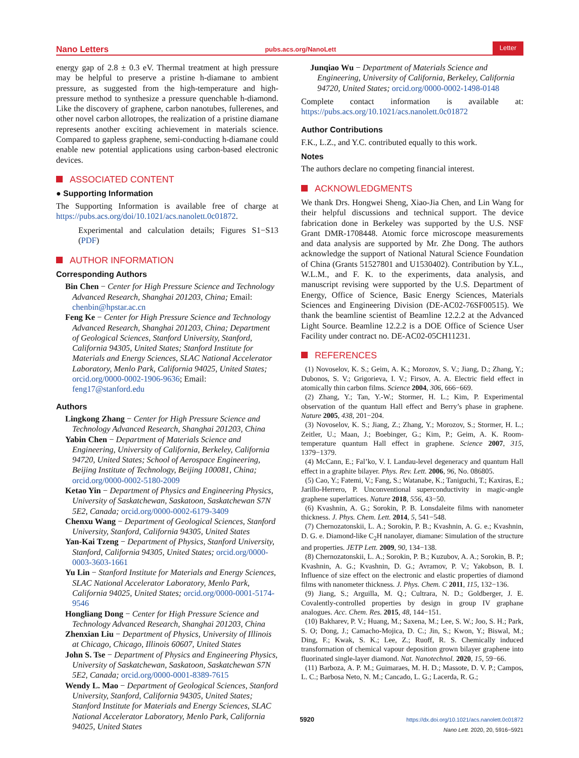Nano Letters pubs.acs.org/NanoLett Letter
energy gap of 2.8 ± 0.3 eV. Thermal treatment at high pressure may be helpful to preserve a pristine h-diamane to ambient pressure, as suggested from the high-temperature and high-pressure method to synthesize a pressure quenchable h-diamond. Like the discovery of graphene, carbon nanotubes, fullerenes, and other novel carbon allotropes, the realization of a pristine diamane represents another exciting achievement in materials science. Compared to gapless graphene, semi-conducting h-diamane could enable new potential applications using carbon-based electronic devices.
ASSOCIATED CONTENT
● Supporting Information
The Supporting Information is available free of charge at https://pubs.acs.org/doi/10.1021/acs.nanolett.0c01872.
Experimental and calculation details; Figures S1−S13 (PDF)
AUTHOR INFORMATION
Corresponding Authors
Bin Chen − Center for High Pressure Science and Technology Advanced Research, Shanghai 201203, China; Email: chenbin@hpstar.ac.cn
Feng Ke − Center for High Pressure Science and Technology Advanced Research, Shanghai 201203, China; Department of Geological Sciences, Stanford University, Stanford, California 94305, United States; Stanford Institute for Materials and Energy Sciences, SLAC National Accelerator Laboratory, Menlo Park, California 94025, United States; orcid.org/0000-0002-1906-9636; Email: feng17@stanford.edu
Authors
Lingkong Zhang − Center for High Pressure Science and Technology Advanced Research, Shanghai 201203, China
Yabin Chen − Department of Materials Science and Engineering, University of California, Berkeley, California 94720, United States; School of Aerospace Engineering, Beijing Institute of Technology, Beijing 100081, China; orcid.org/0000-0002-5180-2009
Ketao Yin − Department of Physics and Engineering Physics, University of Saskatchewan, Saskatoon, Saskatchewan S7N 5E2, Canada; orcid.org/0000-0002-6179-3409
Chenxu Wang − Department of Geological Sciences, Stanford University, Stanford, California 94305, United States
Yan-Kai Tzeng − Department of Physics, Stanford University, Stanford, California 94305, United States; orcid.org/0000-0003-3603-1661
Yu Lin − Stanford Institute for Materials and Energy Sciences, SLAC National Accelerator Laboratory, Menlo Park, California 94025, United States; orcid.org/0000-0001-5174-9546
Hongliang Dong − Center for High Pressure Science and Technology Advanced Research, Shanghai 201203, China
Zhenxian Liu − Department of Physics, University of Illinois at Chicago, Chicago, Illinois 60607, United States
John S. Tse − Department of Physics and Engineering Physics, University of Saskatchewan, Saskatoon, Saskatchewan S7N 5E2, Canada; orcid.org/0000-0001-8389-7615
Wendy L. Mao − Department of Geological Sciences, Stanford University, Stanford, California 94305, United States; Stanford Institute for Materials and Energy Sciences, SLAC National Accelerator Laboratory, Menlo Park, California 94025, United States
Junqiao Wu − Department of Materials Science and Engineering, University of California, Berkeley, California 94720, United States; orcid.org/0000-0002-1498-0148
Complete contact information is available at: https://pubs.acs.org/10.1021/acs.nanolett.0c01872
Author Contributions
F.K., L.Z., and Y.C. contributed equally to this work.
Notes
The authors declare no competing financial interest.
ACKNOWLEDGMENTS
We thank Drs. Hongwei Sheng, Xiao-Jia Chen, and Lin Wang for their helpful discussions and technical support. The device fabrication done in Berkeley was supported by the U.S. NSF Grant DMR-1708448. Atomic force microscope measurements and data analysis are supported by Mr. Zhe Dong. The authors acknowledge the support of National Natural Science Foundation of China (Grants 51527801 and U1530402). Contribution by Y.L., W.L.M., and F. K. to the experiments, data analysis, and manuscript revising were supported by the U.S. Department of Energy, Office of Science, Basic Energy Sciences, Materials Sciences and Engineering Division (DE-AC02-76SF00515). We thank the beamline scientist of Beamline 12.2.2 at the Advanced Light Source. Beamline 12.2.2 is a DOE Office of Science User Facility under contract no. DE-AC02-05CH11231.
REFERENCES
(1) Novoselov, K. S.; Geim, A. K.; Morozov, S. V.; Jiang, D.; Zhang, Y.; Dubonos, S. V.; Grigorieva, I. V.; Firsov, A. A. Electric field effect in atomically thin carbon films. Science 2004, 306, 666−669.
(2) Zhang, Y.; Tan, Y.-W.; Stormer, H. L.; Kim, P. Experimental observation of the quantum Hall effect and Berry’s phase in graphene. Nature 2005, 438, 201−204.
(3) Novoselov, K. S.; Jiang, Z.; Zhang, Y.; Morozov, S.; Stormer, H. L.; Zeitler, U.; Maan, J.; Boebinger, G.; Kim, P.; Geim, A. K. Room-temperature quantum Hall effect in graphene. Science 2007, 315, 1379−1379.
(4) McCann, E.; Fal’ko, V. I. Landau-level degeneracy and quantum Hall effect in a graphite bilayer. Phys. Rev. Lett. 2006, 96, No. 086805.
(5) Cao, Y.; Fatemi, V.; Fang, S.; Watanabe, K.; Taniguchi, T.; Kaxiras, E.; Jarillo-Herrero, P. Unconventional superconductivity in magic-angle graphene superlattices. Nature 2018, 556, 43−50.
(6) Kvashnin, A. G.; Sorokin, P. B. Lonsdaleite films with nanometer thickness. J. Phys. Chem. Lett. 2014, 5, 541−548.
(7) Chernozatonskii, L. A.; Sorokin, P. B.; Kvashnin, A. G. e.; Kvashnin, D. G. e. Diamond-like C<sub>2</sub>H nanolayer, diamane: Simulation of the structure and properties. JETP Lett. 2009, 90, 134−138.
(8) Chernozatonskii, L. A.; Sorokin, P. B.; Kuzubov, A. A.; Sorokin, B. P.; Kvashnin, A. G.; Kvashnin, D. G.; Avramov, P. V.; Yakobson, B. I. Influence of size effect on the electronic and elastic properties of diamond films with nanometer thickness. J. Phys. Chem. C 2011, 115, 132−136.
(9) Jiang, S.; Arguilla, M. Q.; Cultrara, N. D.; Goldberger, J. E. Covalently-controlled properties by design in group IV graphane analogues. Acc. Chem. Res. 2015, 48, 144−151.
(10) Bakharev, P. V.; Huang, M.; Saxena, M.; Lee, S. W.; Joo, S. H.; Park, S. O; Dong, J.; Camacho-Mojica, D. C.; Jin, S.; Kwon, Y.; Biswal, M.; Ding, F.; Kwak, S. K.; Lee, Z.; Ruoff, R. S. Chemically induced transformation of chemical vapour deposition grown bilayer graphene into fluorinated single-layer diamond. Nat. Nanotechnol. 2020, 15, 59−66.
(11) Barboza, A. P. M.; Guimaraes, M. H. D.; Massote, D. V. P.; Campos, L. C.; Barbosa Neto, N. M.; Cancado, L. G.; Lacerda, R. G.;
5920 https://dx.doi.org/10.1021/acs.nanolett.0c01872
Nano Lett. 2020, 20, 5916−5921